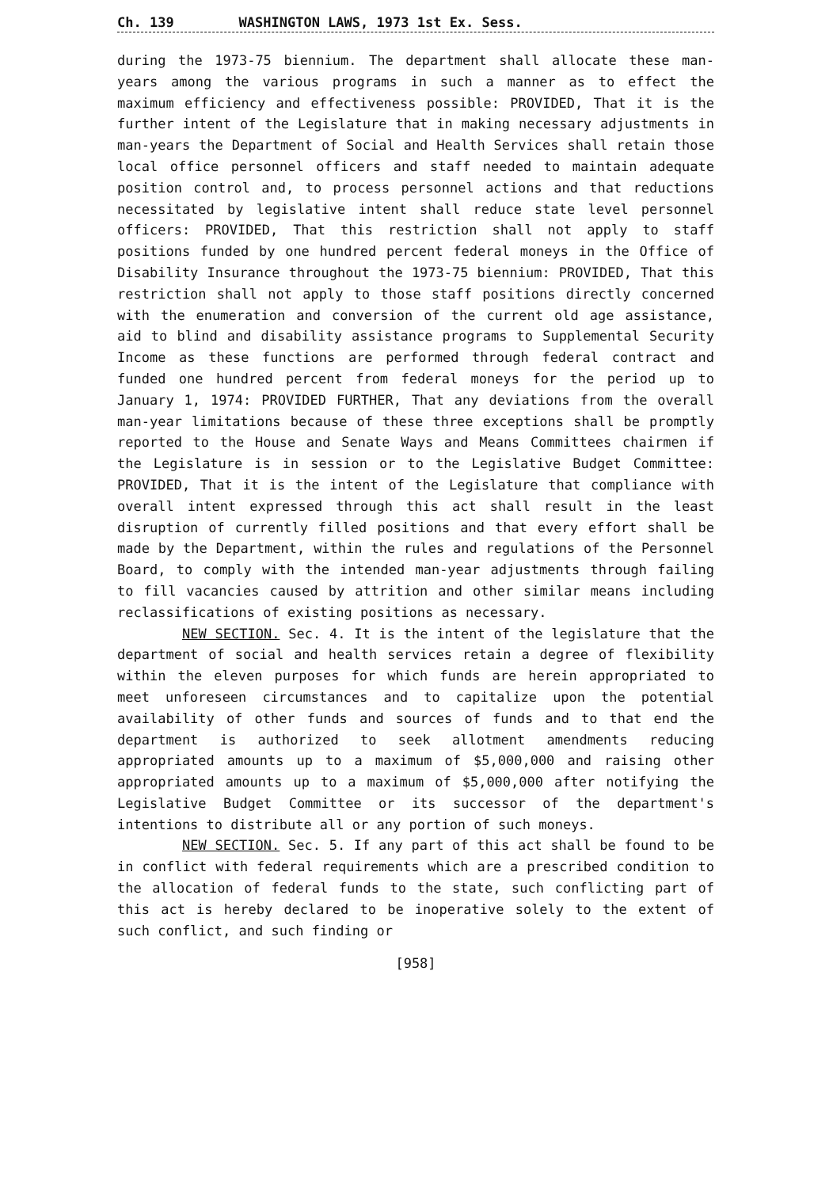Ch. 139 WASHINGTON LAWS, 1973 1st Ex. Sess.
during the 1973-75 biennium. The department shall allocate these man-years among the various programs in such a manner as to effect the maximum efficiency and effectiveness possible: PROVIDED, That it is the further intent of the Legislature that in making necessary adjustments in man-years the Department of Social and Health Services shall retain those local office personnel officers and staff needed to maintain adequate position control and, to process personnel actions and that reductions necessitated by legislative intent shall reduce state level personnel officers: PROVIDED, That this restriction shall not apply to staff positions funded by one hundred percent federal moneys in the Office of Disability Insurance throughout the 1973-75 biennium: PROVIDED, That this restriction shall not apply to those staff positions directly concerned with the enumeration and conversion of the current old age assistance, aid to blind and disability assistance programs to Supplemental Security Income as these functions are performed through federal contract and funded one hundred percent from federal moneys for the period up to January 1, 1974: PROVIDED FURTHER, That any deviations from the overall man-year limitations because of these three exceptions shall be promptly reported to the House and Senate Ways and Means Committees chairmen if the Legislature is in session or to the Legislative Budget Committee: PROVIDED, That it is the intent of the Legislature that compliance with overall intent expressed through this act shall result in the least disruption of currently filled positions and that every effort shall be made by the Department, within the rules and regulations of the Personnel Board, to comply with the intended man-year adjustments through failing to fill vacancies caused by attrition and other similar means including reclassifications of existing positions as necessary.
NEW SECTION. Sec. 4. It is the intent of the legislature that the department of social and health services retain a degree of flexibility within the eleven purposes for which funds are herein appropriated to meet unforeseen circumstances and to capitalize upon the potential availability of other funds and sources of funds and to that end the department is authorized to seek allotment amendments reducing appropriated amounts up to a maximum of $5,000,000 and raising other appropriated amounts up to a maximum of $5,000,000 after notifying the Legislative Budget Committee or its successor of the department's intentions to distribute all or any portion of such moneys.
NEW SECTION. Sec. 5. If any part of this act shall be found to be in conflict with federal requirements which are a prescribed condition to the allocation of federal funds to the state, such conflicting part of this act is hereby declared to be inoperative solely to the extent of such conflict, and such finding or
[958]